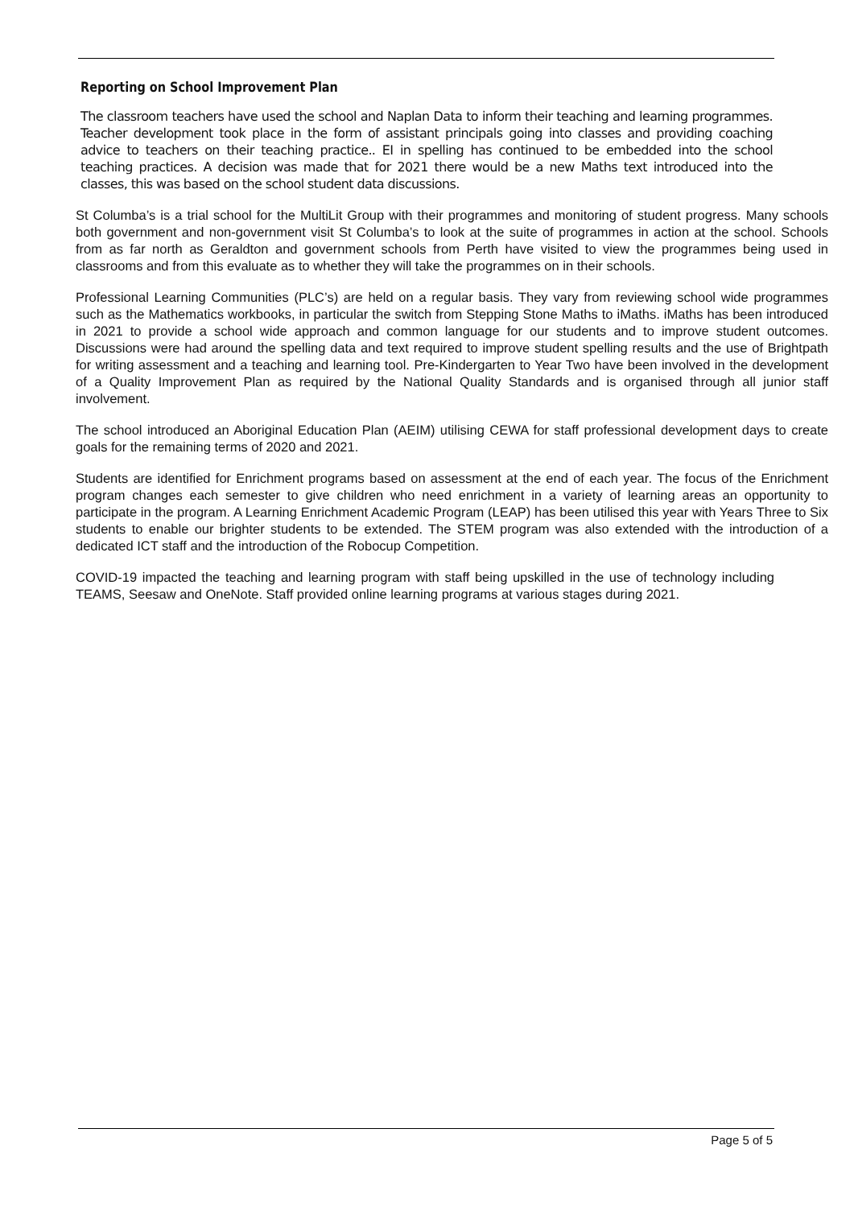Reporting on School Improvement Plan
The classroom teachers have used the school and Naplan Data to inform their teaching and learning programmes. Teacher development took place in the form of assistant principals going into classes and providing coaching advice to teachers on their teaching practice.. EI in spelling has continued to be embedded into the school teaching practices. A decision was made that for 2021 there would be a new Maths text introduced into the classes, this was based on the school student data discussions.
St Columba’s is a trial school for the MultiLit Group with their programmes and monitoring of student progress. Many schools both government and non-government visit St Columba’s to look at the suite of programmes in action at the school. Schools from as far north as Geraldton and government schools from Perth have visited to view the programmes being used in classrooms and from this evaluate as to whether they will take the programmes on in their schools.
Professional Learning Communities (PLC’s) are held on a regular basis. They vary from reviewing school wide programmes such as the Mathematics workbooks, in particular the switch from Stepping Stone Maths to iMaths. iMaths has been introduced in 2021 to provide a school wide approach and common language for our students and to improve student outcomes. Discussions were had around the spelling data and text required to improve student spelling results and the use of Brightpath for writing assessment and a teaching and learning tool. Pre-Kindergarten to Year Two have been involved in the development of a Quality Improvement Plan as required by the National Quality Standards and is organised through all junior staff involvement.
The school introduced an Aboriginal Education Plan (AEIM) utilising CEWA for staff professional development days to create goals for the remaining terms of 2020 and 2021.
Students are identified for Enrichment programs based on assessment at the end of each year. The focus of the Enrichment program changes each semester to give children who need enrichment in a variety of learning areas an opportunity to participate in the program. A Learning Enrichment Academic Program (LEAP) has been utilised this year with Years Three to Six students to enable our brighter students to be extended. The STEM program was also extended with the introduction of a dedicated ICT staff and the introduction of the Robocup Competition.
COVID-19 impacted the teaching and learning program with staff being upskilled in the use of technology including TEAMS, Seesaw and OneNote. Staff provided online learning programs at various stages during 2021.
Page 5 of 5